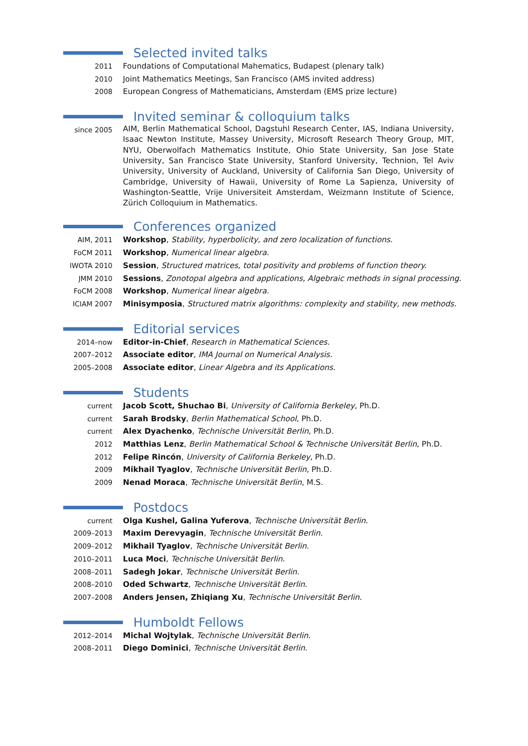Selected invited talks
2011 Foundations of Computational Mahematics, Budapest (plenary talk)
2010 Joint Mathematics Meetings, San Francisco (AMS invited address)
2008 European Congress of Mathematicians, Amsterdam (EMS prize lecture)
Invited seminar & colloquium talks
since 2005
AIM, Berlin Mathematical School, Dagstuhl Research Center, IAS, Indiana University, Isaac Newton Institute, Massey University, Microsoft Research Theory Group, MIT, NYU, Oberwolfach Mathematics Institute, Ohio State University, San Jose State University, San Francisco State University, Stanford University, Technion, Tel Aviv University, University of Auckland, University of California San Diego, University of Cambridge, University of Hawaii, University of Rome La Sapienza, University of Washington-Seattle, Vrije Universiteit Amsterdam, Weizmann Institute of Science, Zürich Colloquium in Mathematics.
Conferences organized
AIM, 2011 Workshop, Stability, hyperbolicity, and zero localization of functions.
FoCM 2011 Workshop, Numerical linear algebra.
IWOTA 2010 Session, Structured matrices, total positivity and problems of function theory.
JMM 2010 Sessions, Zonotopal algebra and applications, Algebraic methods in signal processing.
FoCM 2008 Workshop, Numerical linear algebra.
ICIAM 2007 Minisymposia, Structured matrix algorithms: complexity and stability, new methods.
Editorial services
2014–now Editor-in-Chief, Research in Mathematical Sciences.
2007–2012 Associate editor, IMA Journal on Numerical Analysis.
2005–2008 Associate editor, Linear Algebra and its Applications.
Students
current Jacob Scott, Shuchao Bi, University of California Berkeley, Ph.D.
current Sarah Brodsky, Berlin Mathematical School, Ph.D.
current Alex Dyachenko, Technische Universität Berlin, Ph.D.
2012 Matthias Lenz, Berlin Mathematical School & Technische Universität Berlin, Ph.D.
2012 Felipe Rincón, University of California Berkeley, Ph.D.
2009 Mikhail Tyaglov, Technische Universität Berlin, Ph.D.
2009 Nenad Moraca, Technische Universität Berlin, M.S.
Postdocs
current Olga Kushel, Galina Yuferova, Technische Universität Berlin.
2009–2013 Maxim Derevyagin, Technische Universität Berlin.
2009–2012 Mikhail Tyaglov, Technische Universität Berlin.
2010–2011 Luca Moci, Technische Universität Berlin.
2008–2011 Sadegh Jokar, Technische Universität Berlin.
2008–2010 Oded Schwartz, Technische Universität Berlin.
2007–2008 Anders Jensen, Zhiqiang Xu, Technische Universität Berlin.
Humboldt Fellows
2012–2014 Michal Wojtylak, Technische Universität Berlin.
2008–2011 Diego Dominici, Technische Universität Berlin.